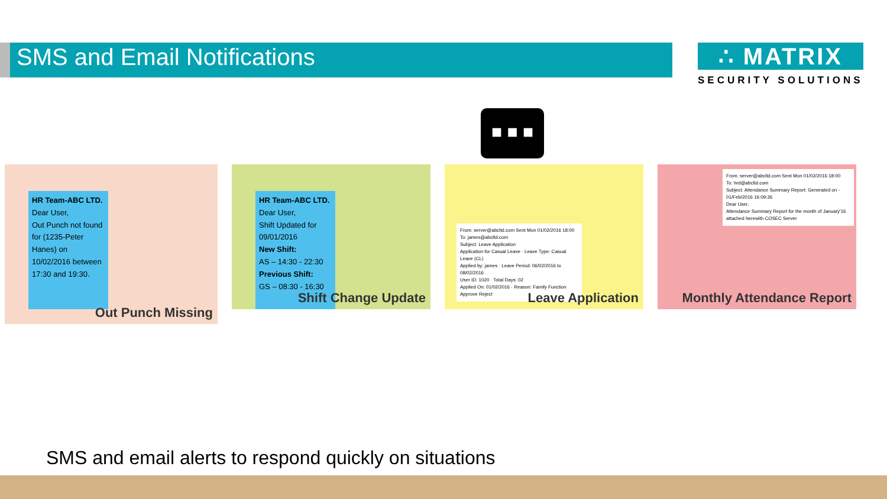SMS and Email Notifications
∴ MATRIX
SECURITY SOLUTIONS
■ ■ ■
HR Team-ABC LTD.
Dear User,
Out Punch not found for (1235-Peter Hanes) on 10/02/2016 between 17:30 and 19:30.
Out Punch Missing
HR Team-ABC LTD.
Dear User,
Shift Updated for 09/01/2016
New Shift:
AS – 14:30 - 22:30
Previous Shift:
GS – 08:30 - 16:30
Shift Change Update
From: server@abcltd.com Sent Mon 01/02/2016 18:00
To: james@abcltd.com
Subject: Leave Application
Application for Casual Leave · Leave Type: Casual Leave (CL)
Applied by: james · Leave Period: 06/02/2016 to 08/02/2016
User ID: 1020 · Total Days: 02
Applied On: 01/02/2016 · Reason: Family Function
Approve Reject
Leave Application
From: server@abcltd.com Sent Mon 01/02/2016 18:00
To: hrd@abcltd.com
Subject: Attendance Summary Report: Generated on - 01/Feb/2016 16:09:26
Dear User,
Attendance Summary Report for the month of January'16
attached herewith COSEC Server
Monthly Attendance Report
SMS and email alerts to respond quickly on situations